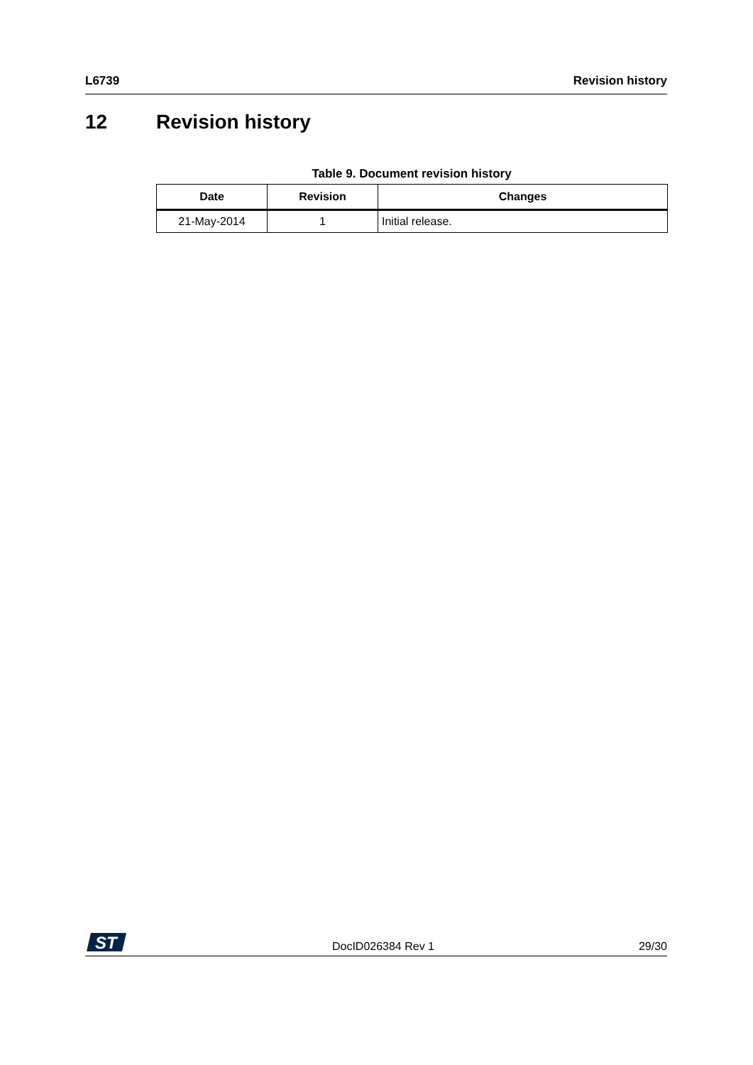L6739 Revision history
12 Revision history
Table 9. Document revision history
| Date | Revision | Changes |
| --- | --- | --- |
| 21-May-2014 | 1 | Initial release. |
ST
DocID026384 Rev 1 29/30